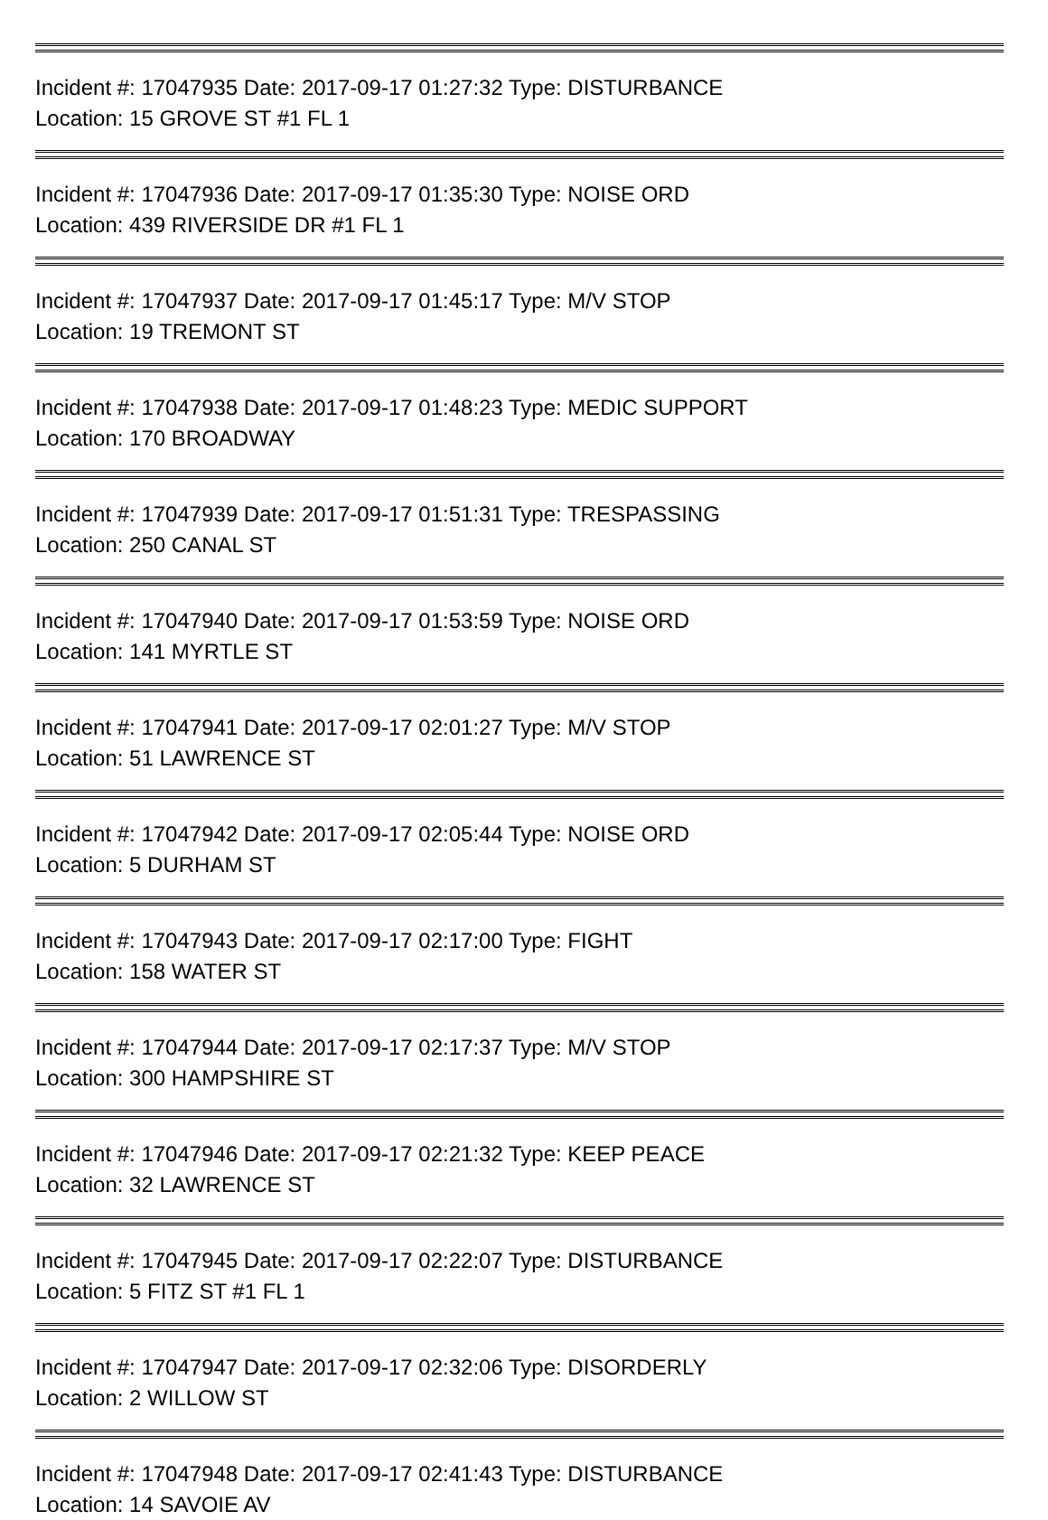Incident #: 17047935 Date: 2017-09-17 01:27:32 Type: DISTURBANCE
Location: 15 GROVE ST #1 FL 1
Incident #: 17047936 Date: 2017-09-17 01:35:30 Type: NOISE ORD
Location: 439 RIVERSIDE DR #1 FL 1
Incident #: 17047937 Date: 2017-09-17 01:45:17 Type: M/V STOP
Location: 19 TREMONT ST
Incident #: 17047938 Date: 2017-09-17 01:48:23 Type: MEDIC SUPPORT
Location: 170 BROADWAY
Incident #: 17047939 Date: 2017-09-17 01:51:31 Type: TRESPASSING
Location: 250 CANAL ST
Incident #: 17047940 Date: 2017-09-17 01:53:59 Type: NOISE ORD
Location: 141 MYRTLE ST
Incident #: 17047941 Date: 2017-09-17 02:01:27 Type: M/V STOP
Location: 51 LAWRENCE ST
Incident #: 17047942 Date: 2017-09-17 02:05:44 Type: NOISE ORD
Location: 5 DURHAM ST
Incident #: 17047943 Date: 2017-09-17 02:17:00 Type: FIGHT
Location: 158 WATER ST
Incident #: 17047944 Date: 2017-09-17 02:17:37 Type: M/V STOP
Location: 300 HAMPSHIRE ST
Incident #: 17047946 Date: 2017-09-17 02:21:32 Type: KEEP PEACE
Location: 32 LAWRENCE ST
Incident #: 17047945 Date: 2017-09-17 02:22:07 Type: DISTURBANCE
Location: 5 FITZ ST #1 FL 1
Incident #: 17047947 Date: 2017-09-17 02:32:06 Type: DISORDERLY
Location: 2 WILLOW ST
Incident #: 17047948 Date: 2017-09-17 02:41:43 Type: DISTURBANCE
Location: 14 SAVOIE AV